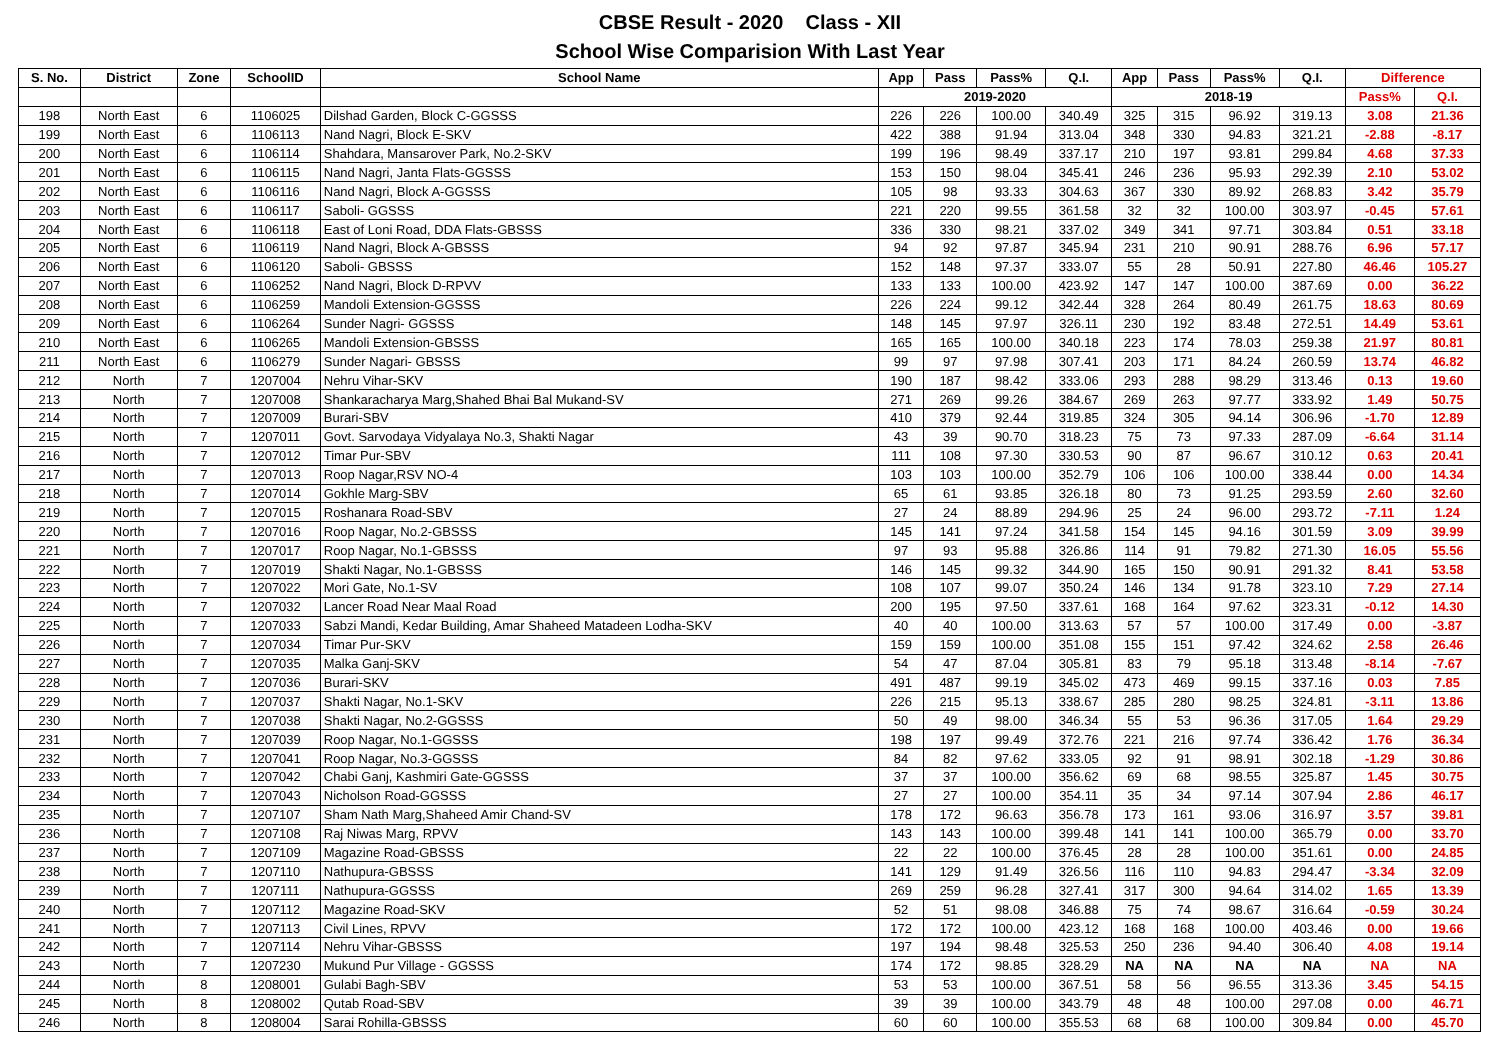CBSE Result - 2020 Class - XII
School Wise Comparision With Last Year
| S. No. | District | Zone | SchoolID | School Name | App | Pass | Pass% | Q.I. | App | Pass | Pass% | Q.I. | Difference | |
| --- | --- | --- | --- | --- | --- | --- | --- | --- | --- | --- | --- | --- | --- | --- |
| | | | | | 2019-2020 | | | | 2018-19 | | | | Pass% | Q.I. |
| 198 | North East | 6 | 1106025 | Dilshad Garden, Block C-GGSSS | 226 | 226 | 100.00 | 340.49 | 325 | 315 | 96.92 | 319.13 | 3.08 | 21.36 |
| 199 | North East | 6 | 1106113 | Nand Nagri, Block E-SKV | 422 | 388 | 91.94 | 313.04 | 348 | 330 | 94.83 | 321.21 | -2.88 | -8.17 |
| 200 | North East | 6 | 1106114 | Shahdara, Mansarover Park, No.2-SKV | 199 | 196 | 98.49 | 337.17 | 210 | 197 | 93.81 | 299.84 | 4.68 | 37.33 |
| 201 | North East | 6 | 1106115 | Nand Nagri, Janta Flats-GGSSS | 153 | 150 | 98.04 | 345.41 | 246 | 236 | 95.93 | 292.39 | 2.10 | 53.02 |
| 202 | North East | 6 | 1106116 | Nand Nagri, Block A-GGSSS | 105 | 98 | 93.33 | 304.63 | 367 | 330 | 89.92 | 268.83 | 3.42 | 35.79 |
| 203 | North East | 6 | 1106117 | Saboli- GGSSS | 221 | 220 | 99.55 | 361.58 | 32 | 32 | 100.00 | 303.97 | -0.45 | 57.61 |
| 204 | North East | 6 | 1106118 | East of Loni Road, DDA Flats-GBSSS | 336 | 330 | 98.21 | 337.02 | 349 | 341 | 97.71 | 303.84 | 0.51 | 33.18 |
| 205 | North East | 6 | 1106119 | Nand Nagri, Block A-GBSSS | 94 | 92 | 97.87 | 345.94 | 231 | 210 | 90.91 | 288.76 | 6.96 | 57.17 |
| 206 | North East | 6 | 1106120 | Saboli- GBSSS | 152 | 148 | 97.37 | 333.07 | 55 | 28 | 50.91 | 227.80 | 46.46 | 105.27 |
| 207 | North East | 6 | 1106252 | Nand Nagri, Block D-RPVV | 133 | 133 | 100.00 | 423.92 | 147 | 147 | 100.00 | 387.69 | 0.00 | 36.22 |
| 208 | North East | 6 | 1106259 | Mandoli Extension-GGSSS | 226 | 224 | 99.12 | 342.44 | 328 | 264 | 80.49 | 261.75 | 18.63 | 80.69 |
| 209 | North East | 6 | 1106264 | Sunder Nagri- GGSSS | 148 | 145 | 97.97 | 326.11 | 230 | 192 | 83.48 | 272.51 | 14.49 | 53.61 |
| 210 | North East | 6 | 1106265 | Mandoli Extension-GBSSS | 165 | 165 | 100.00 | 340.18 | 223 | 174 | 78.03 | 259.38 | 21.97 | 80.81 |
| 211 | North East | 6 | 1106279 | Sunder Nagari- GBSSS | 99 | 97 | 97.98 | 307.41 | 203 | 171 | 84.24 | 260.59 | 13.74 | 46.82 |
| 212 | North | 7 | 1207004 | Nehru Vihar-SKV | 190 | 187 | 98.42 | 333.06 | 293 | 288 | 98.29 | 313.46 | 0.13 | 19.60 |
| 213 | North | 7 | 1207008 | Shankaracharya Marg,Shahed Bhai Bal Mukand-SV | 271 | 269 | 99.26 | 384.67 | 269 | 263 | 97.77 | 333.92 | 1.49 | 50.75 |
| 214 | North | 7 | 1207009 | Burari-SBV | 410 | 379 | 92.44 | 319.85 | 324 | 305 | 94.14 | 306.96 | -1.70 | 12.89 |
| 215 | North | 7 | 1207011 | Govt. Sarvodaya Vidyalaya No.3, Shakti Nagar | 43 | 39 | 90.70 | 318.23 | 75 | 73 | 97.33 | 287.09 | -6.64 | 31.14 |
| 216 | North | 7 | 1207012 | Timar Pur-SBV | 111 | 108 | 97.30 | 330.53 | 90 | 87 | 96.67 | 310.12 | 0.63 | 20.41 |
| 217 | North | 7 | 1207013 | Roop Nagar,RSV NO-4 | 103 | 103 | 100.00 | 352.79 | 106 | 106 | 100.00 | 338.44 | 0.00 | 14.34 |
| 218 | North | 7 | 1207014 | Gokhle Marg-SBV | 65 | 61 | 93.85 | 326.18 | 80 | 73 | 91.25 | 293.59 | 2.60 | 32.60 |
| 219 | North | 7 | 1207015 | Roshanara Road-SBV | 27 | 24 | 88.89 | 294.96 | 25 | 24 | 96.00 | 293.72 | -7.11 | 1.24 |
| 220 | North | 7 | 1207016 | Roop Nagar, No.2-GBSSS | 145 | 141 | 97.24 | 341.58 | 154 | 145 | 94.16 | 301.59 | 3.09 | 39.99 |
| 221 | North | 7 | 1207017 | Roop Nagar, No.1-GBSSS | 97 | 93 | 95.88 | 326.86 | 114 | 91 | 79.82 | 271.30 | 16.05 | 55.56 |
| 222 | North | 7 | 1207019 | Shakti Nagar, No.1-GBSSS | 146 | 145 | 99.32 | 344.90 | 165 | 150 | 90.91 | 291.32 | 8.41 | 53.58 |
| 223 | North | 7 | 1207022 | Mori Gate, No.1-SV | 108 | 107 | 99.07 | 350.24 | 146 | 134 | 91.78 | 323.10 | 7.29 | 27.14 |
| 224 | North | 7 | 1207032 | Lancer Road Near Maal Road | 200 | 195 | 97.50 | 337.61 | 168 | 164 | 97.62 | 323.31 | -0.12 | 14.30 |
| 225 | North | 7 | 1207033 | Sabzi Mandi, Kedar Building, Amar Shaheed Matadeen Lodha-SKV | 40 | 40 | 100.00 | 313.63 | 57 | 57 | 100.00 | 317.49 | 0.00 | -3.87 |
| 226 | North | 7 | 1207034 | Timar Pur-SKV | 159 | 159 | 100.00 | 351.08 | 155 | 151 | 97.42 | 324.62 | 2.58 | 26.46 |
| 227 | North | 7 | 1207035 | Malka Ganj-SKV | 54 | 47 | 87.04 | 305.81 | 83 | 79 | 95.18 | 313.48 | -8.14 | -7.67 |
| 228 | North | 7 | 1207036 | Burari-SKV | 491 | 487 | 99.19 | 345.02 | 473 | 469 | 99.15 | 337.16 | 0.03 | 7.85 |
| 229 | North | 7 | 1207037 | Shakti Nagar, No.1-SKV | 226 | 215 | 95.13 | 338.67 | 285 | 280 | 98.25 | 324.81 | -3.11 | 13.86 |
| 230 | North | 7 | 1207038 | Shakti Nagar, No.2-GGSSS | 50 | 49 | 98.00 | 346.34 | 55 | 53 | 96.36 | 317.05 | 1.64 | 29.29 |
| 231 | North | 7 | 1207039 | Roop Nagar, No.1-GGSSS | 198 | 197 | 99.49 | 372.76 | 221 | 216 | 97.74 | 336.42 | 1.76 | 36.34 |
| 232 | North | 7 | 1207041 | Roop Nagar, No.3-GGSSS | 84 | 82 | 97.62 | 333.05 | 92 | 91 | 98.91 | 302.18 | -1.29 | 30.86 |
| 233 | North | 7 | 1207042 | Chabi Ganj, Kashmiri Gate-GGSSS | 37 | 37 | 100.00 | 356.62 | 69 | 68 | 98.55 | 325.87 | 1.45 | 30.75 |
| 234 | North | 7 | 1207043 | Nicholson Road-GGSSS | 27 | 27 | 100.00 | 354.11 | 35 | 34 | 97.14 | 307.94 | 2.86 | 46.17 |
| 235 | North | 7 | 1207107 | Sham Nath Marg,Shaheed Amir Chand-SV | 178 | 172 | 96.63 | 356.78 | 173 | 161 | 93.06 | 316.97 | 3.57 | 39.81 |
| 236 | North | 7 | 1207108 | Raj Niwas Marg, RPVV | 143 | 143 | 100.00 | 399.48 | 141 | 141 | 100.00 | 365.79 | 0.00 | 33.70 |
| 237 | North | 7 | 1207109 | Magazine Road-GBSSS | 22 | 22 | 100.00 | 376.45 | 28 | 28 | 100.00 | 351.61 | 0.00 | 24.85 |
| 238 | North | 7 | 1207110 | Nathupura-GBSSS | 141 | 129 | 91.49 | 326.56 | 116 | 110 | 94.83 | 294.47 | -3.34 | 32.09 |
| 239 | North | 7 | 1207111 | Nathupura-GGSSS | 269 | 259 | 96.28 | 327.41 | 317 | 300 | 94.64 | 314.02 | 1.65 | 13.39 |
| 240 | North | 7 | 1207112 | Magazine Road-SKV | 52 | 51 | 98.08 | 346.88 | 75 | 74 | 98.67 | 316.64 | -0.59 | 30.24 |
| 241 | North | 7 | 1207113 | Civil Lines, RPVV | 172 | 172 | 100.00 | 423.12 | 168 | 168 | 100.00 | 403.46 | 0.00 | 19.66 |
| 242 | North | 7 | 1207114 | Nehru Vihar-GBSSS | 197 | 194 | 98.48 | 325.53 | 250 | 236 | 94.40 | 306.40 | 4.08 | 19.14 |
| 243 | North | 7 | 1207230 | Mukund Pur Village - GGSSS | 174 | 172 | 98.85 | 328.29 | NA | NA | NA | NA | NA | NA |
| 244 | North | 8 | 1208001 | Gulabi Bagh-SBV | 53 | 53 | 100.00 | 367.51 | 58 | 56 | 96.55 | 313.36 | 3.45 | 54.15 |
| 245 | North | 8 | 1208002 | Qutab Road-SBV | 39 | 39 | 100.00 | 343.79 | 48 | 48 | 100.00 | 297.08 | 0.00 | 46.71 |
| 246 | North | 8 | 1208004 | Sarai Rohilla-GBSSS | 60 | 60 | 100.00 | 355.53 | 68 | 68 | 100.00 | 309.84 | 0.00 | 45.70 |